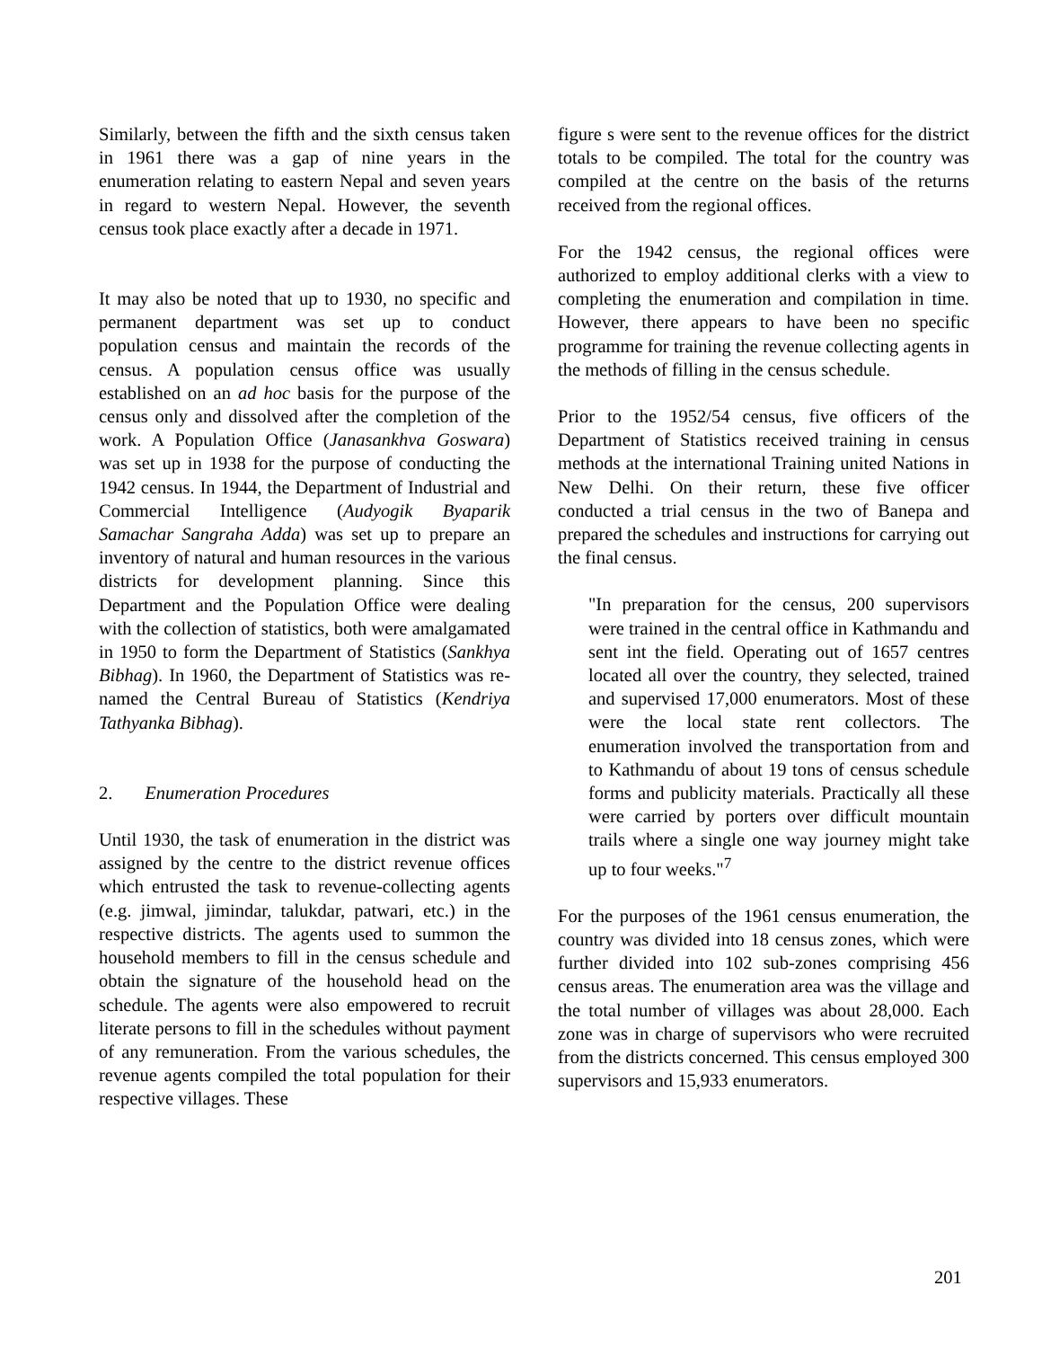Similarly, between the fifth and the sixth census taken in 1961 there was a gap of nine years in the enumeration relating to eastern Nepal and seven years in regard to western Nepal. However, the seventh census took place exactly after a decade in 1971.
It may also be noted that up to 1930, no specific and permanent department was set up to conduct population census and maintain the records of the census. A population census office was usually established on an ad hoc basis for the purpose of the census only and dissolved after the completion of the work. A Population Office (Janasankhva Goswara) was set up in 1938 for the purpose of conducting the 1942 census. In 1944, the Department of Industrial and Commercial Intelligence (Audyogik Byaparik Samachar Sangraha Adda) was set up to prepare an inventory of natural and human resources in the various districts for development planning. Since this Department and the Population Office were dealing with the collection of statistics, both were amalgamated in 1950 to form the Department of Statistics (Sankhya Bibhag). In 1960, the Department of Statistics was re-named the Central Bureau of Statistics (Kendriya Tathyanka Bibhag).
2. Enumeration Procedures
Until 1930, the task of enumeration in the district was assigned by the centre to the district revenue offices which entrusted the task to revenue-collecting agents (e.g. jimwal, jimindar, talukdar, patwari, etc.) in the respective districts. The agents used to summon the household members to fill in the census schedule and obtain the signature of the household head on the schedule. The agents were also empowered to recruit literate persons to fill in the schedules without payment of any remuneration. From the various schedules, the revenue agents compiled the total population for their respective villages. These
figure s were sent to the revenue offices for the district totals to be compiled. The total for the country was compiled at the centre on the basis of the returns received from the regional offices.
For the 1942 census, the regional offices were authorized to employ additional clerks with a view to completing the enumeration and compilation in time. However, there appears to have been no specific programme for training the revenue collecting agents in the methods of filling in the census schedule.
Prior to the 1952/54 census, five officers of the Department of Statistics received training in census methods at the international Training united Nations in New Delhi. On their return, these five officer conducted a trial census in the two of Banepa and prepared the schedules and instructions for carrying out the final census.
"In preparation for the census, 200 supervisors were trained in the central office in Kathmandu and sent int the field. Operating out of 1657 centres located all over the country, they selected, trained and supervised 17,000 enumerators. Most of these were the local state rent collectors. The enumeration involved the transportation from and to Kathmandu of about 19 tons of census schedule forms and publicity materials. Practically all these were carried by porters over difficult mountain trails where a single one way journey might take up to four weeks."<sup>7</sup>
For the purposes of the 1961 census enumeration, the country was divided into 18 census zones, which were further divided into 102 sub-zones comprising 456 census areas. The enumeration area was the village and the total number of villages was about 28,000. Each zone was in charge of supervisors who were recruited from the districts concerned. This census employed 300 supervisors and 15,933 enumerators.
201